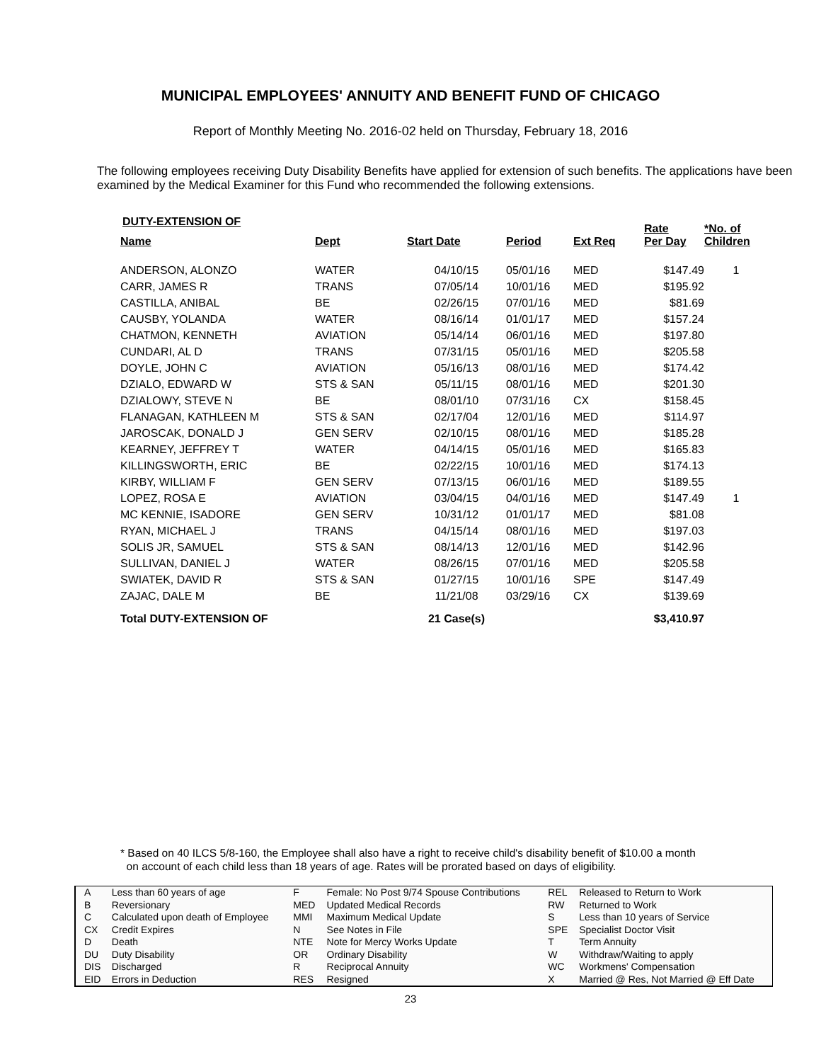MUNICIPAL EMPLOYEES' ANNUITY AND BENEFIT FUND OF CHICAGO
Report of Monthly Meeting No. 2016-02 held on Thursday, February 18, 2016
The following employees receiving Duty Disability Benefits have applied for extension of such benefits. The applications have been examined by the Medical Examiner for this Fund who recommended the following extensions.
DUTY-EXTENSION OF
| Name | Dept | Start Date | Period | Ext Req | Rate Per Day | *No. of Children |
| --- | --- | --- | --- | --- | --- | --- |
| ANDERSON, ALONZO | WATER | 04/10/15 | 05/01/16 | MED | $147.49 | 1 |
| CARR, JAMES R | TRANS | 07/05/14 | 10/01/16 | MED | $195.92 | |
| CASTILLA, ANIBAL | BE | 02/26/15 | 07/01/16 | MED | $81.69 | |
| CAUSBY, YOLANDA | WATER | 08/16/14 | 01/01/17 | MED | $157.24 | |
| CHATMON, KENNETH | AVIATION | 05/14/14 | 06/01/16 | MED | $197.80 | |
| CUNDARI, AL D | TRANS | 07/31/15 | 05/01/16 | MED | $205.58 | |
| DOYLE, JOHN C | AVIATION | 05/16/13 | 08/01/16 | MED | $174.42 | |
| DZIALO, EDWARD W | STS & SAN | 05/11/15 | 08/01/16 | MED | $201.30 | |
| DZIALOWY, STEVE N | BE | 08/01/10 | 07/31/16 | CX | $158.45 | |
| FLANAGAN, KATHLEEN M | STS & SAN | 02/17/04 | 12/01/16 | MED | $114.97 | |
| JAROSCAK, DONALD J | GEN SERV | 02/10/15 | 08/01/16 | MED | $185.28 | |
| KEARNEY, JEFFREY T | WATER | 04/14/15 | 05/01/16 | MED | $165.83 | |
| KILLINGSWORTH, ERIC | BE | 02/22/15 | 10/01/16 | MED | $174.13 | |
| KIRBY, WILLIAM F | GEN SERV | 07/13/15 | 06/01/16 | MED | $189.55 | |
| LOPEZ, ROSA E | AVIATION | 03/04/15 | 04/01/16 | MED | $147.49 | 1 |
| MC KENNIE, ISADORE | GEN SERV | 10/31/12 | 01/01/17 | MED | $81.08 | |
| RYAN, MICHAEL J | TRANS | 04/15/14 | 08/01/16 | MED | $197.03 | |
| SOLIS JR, SAMUEL | STS & SAN | 08/14/13 | 12/01/16 | MED | $142.96 | |
| SULLIVAN, DANIEL J | WATER | 08/26/15 | 07/01/16 | MED | $205.58 | |
| SWIATEK, DAVID R | STS & SAN | 01/27/15 | 10/01/16 | SPE | $147.49 | |
| ZAJAC, DALE M | BE | 11/21/08 | 03/29/16 | CX | $139.69 | |
| Total DUTY-EXTENSION OF | | 21 Case(s) | | | $3,410.97 | |
* Based on 40 ILCS 5/8-160, the Employee shall also have a right to receive child's disability benefit of $10.00 a month
on account of each child less than 18 years of age. Rates will be prorated based on days of eligibility.
| A | Less than 60 years of age | F | Female: No Post 9/74 Spouse Contributions | REL | Released to Return to Work |
| B | Reversionary | MED | Updated Medical Records | RW | Returned to Work |
| C | Calculated upon death of Employee | MMI | Maximum Medical Update | S | Less than 10 years of Service |
| CX | Credit Expires | N | See Notes in File | SPE | Specialist Doctor Visit |
| D | Death | NTE | Note for Mercy Works Update | T | Term Annuity |
| DU | Duty Disability | OR | Ordinary Disability | W | Withdraw/Waiting to apply |
| DIS | Discharged | R | Reciprocal Annuity | WC | Workmens' Compensation |
| EID | Errors in Deduction | RES | Resigned | X | Married @ Res, Not Married @ Eff Date |
23